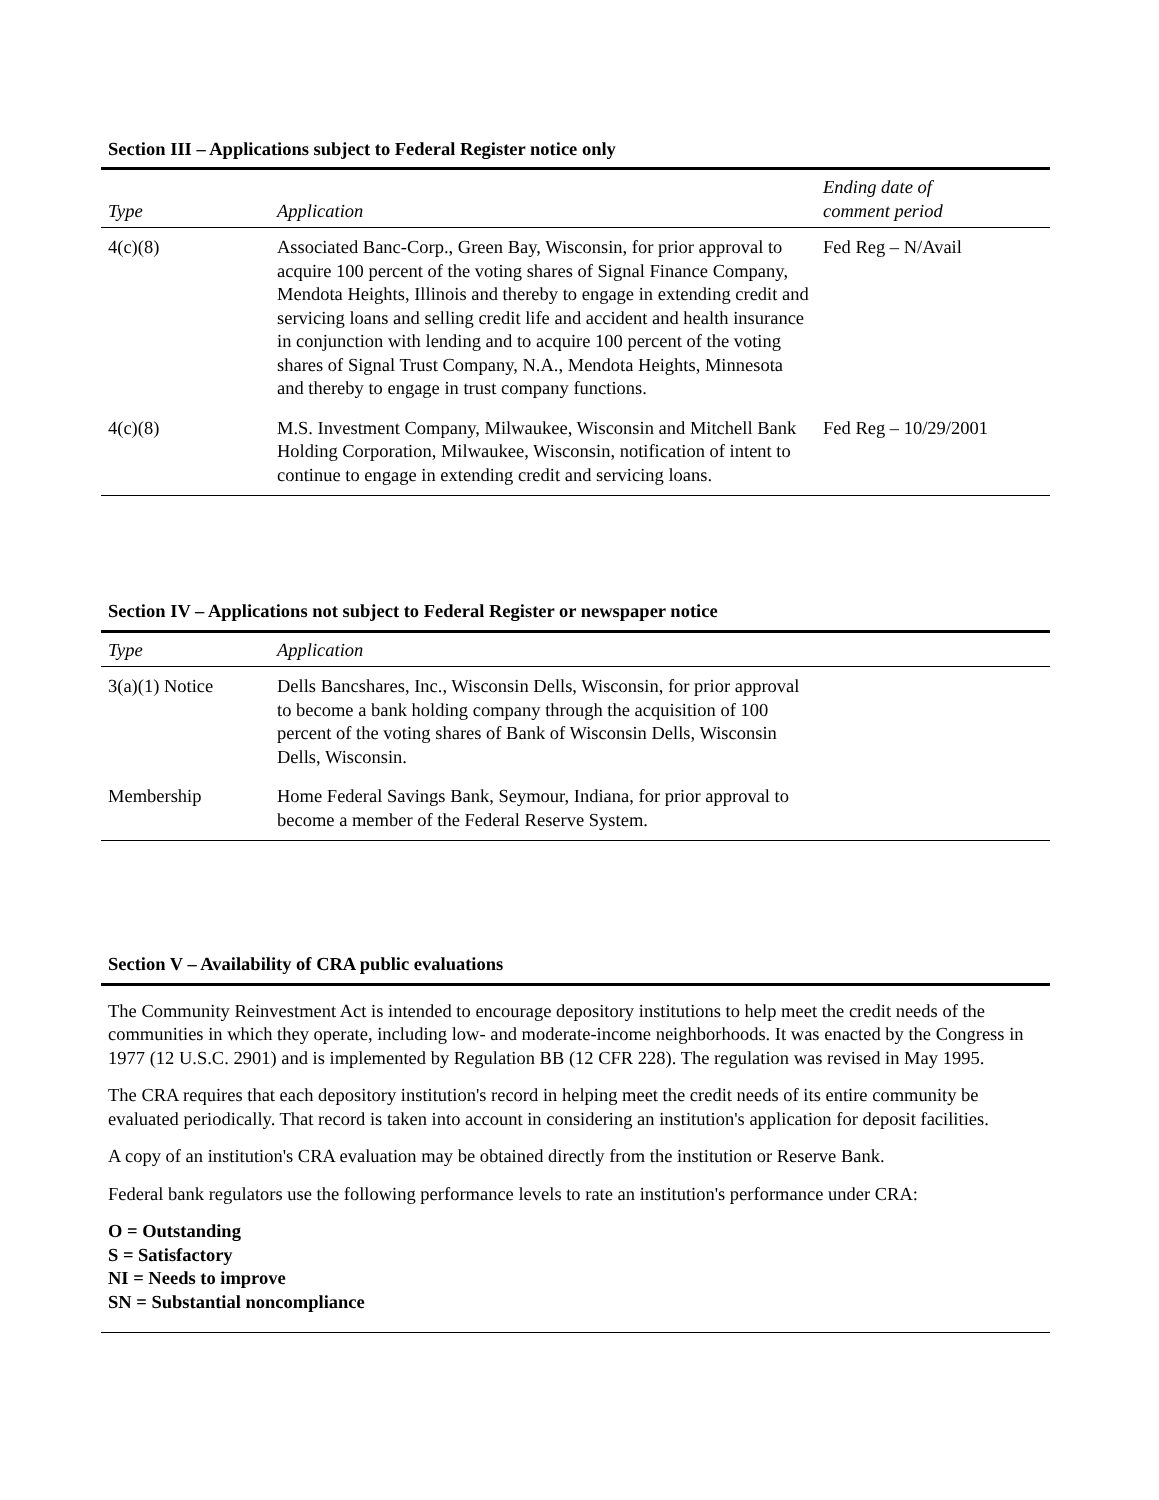Section III – Applications subject to Federal Register notice only
| Type | Application | Ending date of comment period |
| --- | --- | --- |
| 4(c)(8) | Associated Banc-Corp., Green Bay, Wisconsin, for prior approval to acquire 100 percent of the voting shares of Signal Finance Company, Mendota Heights, Illinois and thereby to engage in extending credit and servicing loans and selling credit life and accident and health insurance in conjunction with lending and to acquire 100 percent of the voting shares of Signal Trust Company, N.A., Mendota Heights, Minnesota and thereby to engage in trust company functions. | Fed Reg – N/Avail |
| 4(c)(8) | M.S. Investment Company, Milwaukee, Wisconsin and Mitchell Bank Holding Corporation, Milwaukee, Wisconsin, notification of intent to continue to engage in extending credit and servicing loans. | Fed Reg – 10/29/2001 |
Section IV – Applications not subject to Federal Register or newspaper notice
| Type | Application | |
| --- | --- | --- |
| 3(a)(1) Notice | Dells Bancshares, Inc., Wisconsin Dells, Wisconsin, for prior approval to become a bank holding company through the acquisition of 100 percent of the voting shares of Bank of Wisconsin Dells, Wisconsin Dells, Wisconsin. | |
| Membership | Home Federal Savings Bank, Seymour, Indiana, for prior approval to become a member of the Federal Reserve System. | |
Section V – Availability of CRA public evaluations
The Community Reinvestment Act is intended to encourage depository institutions to help meet the credit needs of the communities in which they operate, including low- and moderate-income neighborhoods. It was enacted by the Congress in 1977 (12 U.S.C. 2901) and is implemented by Regulation BB (12 CFR 228). The regulation was revised in May 1995.
The CRA requires that each depository institution's record in helping meet the credit needs of its entire community be evaluated periodically. That record is taken into account in considering an institution's application for deposit facilities.
A copy of an institution's CRA evaluation may be obtained directly from the institution or Reserve Bank.
Federal bank regulators use the following performance levels to rate an institution's performance under CRA:
O = Outstanding
S = Satisfactory
NI = Needs to improve
SN = Substantial noncompliance